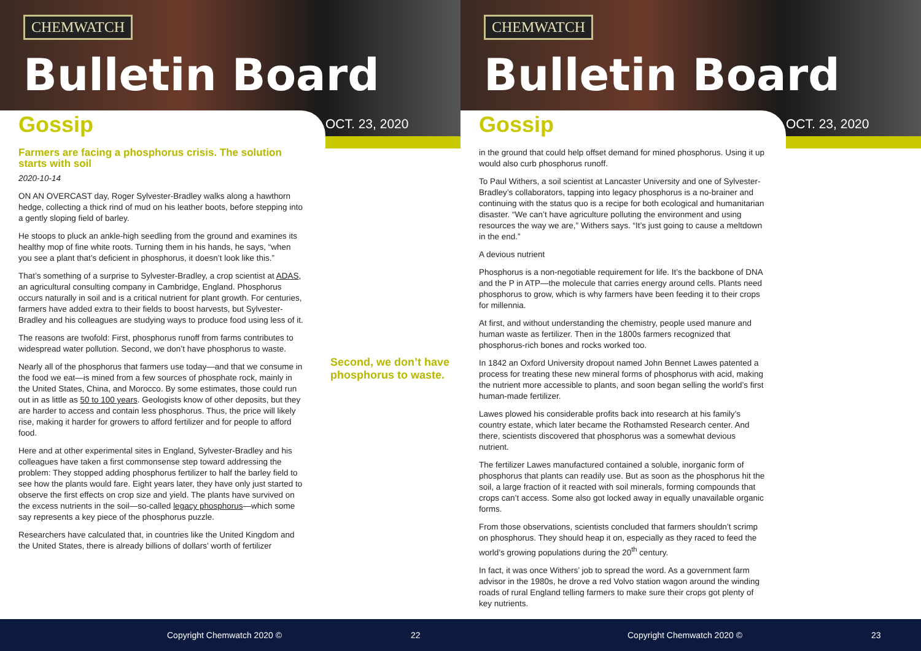CHEMWATCH
Bulletin Board
Gossip OCT. 23, 2020
Farmers are facing a phosphorus crisis. The solution starts with soil
2020-10-14
ON AN OVERCAST day, Roger Sylvester-Bradley walks along a hawthorn hedge, collecting a thick rind of mud on his leather boots, before stepping into a gently sloping field of barley.
He stoops to pluck an ankle-high seedling from the ground and examines its healthy mop of fine white roots. Turning them in his hands, he says, “when you see a plant that’s deficient in phosphorus, it doesn’t look like this.”
That’s something of a surprise to Sylvester-Bradley, a crop scientist at ADAS, an agricultural consulting company in Cambridge, England. Phosphorus occurs naturally in soil and is a critical nutrient for plant growth. For centuries, farmers have added extra to their fields to boost harvests, but Sylvester-Bradley and his colleagues are studying ways to produce food using less of it.
The reasons are twofold: First, phosphorus runoff from farms contributes to widespread water pollution. Second, we don’t have phosphorus to waste.
Nearly all of the phosphorus that farmers use today—and that we consume in the food we eat—is mined from a few sources of phosphate rock, mainly in the United States, China, and Morocco. By some estimates, those could run out in as little as 50 to 100 years. Geologists know of other deposits, but they are harder to access and contain less phosphorus. Thus, the price will likely rise, making it harder for growers to afford fertilizer and for people to afford food.
Here and at other experimental sites in England, Sylvester-Bradley and his colleagues have taken a first commonsense step toward addressing the problem: They stopped adding phosphorus fertilizer to half the barley field to see how the plants would fare. Eight years later, they have only just started to observe the first effects on crop size and yield. The plants have survived on the excess nutrients in the soil—so-called legacy phosphorus—which some say represents a key piece of the phosphorus puzzle.
Researchers have calculated that, in countries like the United Kingdom and the United States, there is already billions of dollars’ worth of fertilizer
Second, we don’t have phosphorus to waste.
Copyright Chemwatch 2020 © 22
CHEMWATCH
Bulletin Board
Gossip OCT. 23, 2020
in the ground that could help offset demand for mined phosphorus. Using it up would also curb phosphorus runoff.
To Paul Withers, a soil scientist at Lancaster University and one of Sylvester-Bradley’s collaborators, tapping into legacy phosphorus is a no-brainer and continuing with the status quo is a recipe for both ecological and humanitarian disaster. “We can’t have agriculture polluting the environment and using resources the way we are,” Withers says. “It’s just going to cause a meltdown in the end.”
A devious nutrient
Phosphorus is a non-negotiable requirement for life. It’s the backbone of DNA and the P in ATP—the molecule that carries energy around cells. Plants need phosphorus to grow, which is why farmers have been feeding it to their crops for millennia.
At first, and without understanding the chemistry, people used manure and human waste as fertilizer. Then in the 1800s farmers recognized that phosphorus-rich bones and rocks worked too.
In 1842 an Oxford University dropout named John Bennet Lawes patented a process for treating these new mineral forms of phosphorus with acid, making the nutrient more accessible to plants, and soon began selling the world’s first human-made fertilizer.
Lawes plowed his considerable profits back into research at his family’s country estate, which later became the Rothamsted Research center. And there, scientists discovered that phosphorus was a somewhat devious nutrient.
The fertilizer Lawes manufactured contained a soluble, inorganic form of phosphorus that plants can readily use. But as soon as the phosphorus hit the soil, a large fraction of it reacted with soil minerals, forming compounds that crops can’t access. Some also got locked away in equally unavailable organic forms.
From those observations, scientists concluded that farmers shouldn’t scrimp on phosphorus. They should heap it on, especially as they raced to feed the world’s growing populations during the 20<sup>th</sup> century.
In fact, it was once Withers’ job to spread the word. As a government farm advisor in the 1980s, he drove a red Volvo station wagon around the winding roads of rural England telling farmers to make sure their crops got plenty of key nutrients.
Copyright Chemwatch 2020 © 23